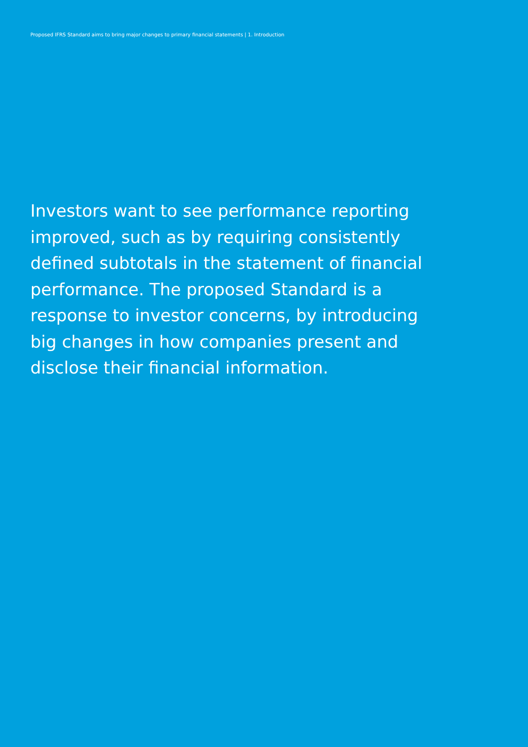Proposed IFRS Standard aims to bring major changes to primary financial statements | 1. Introduction
Investors want to see performance reporting improved, such as by requiring consistently defined subtotals in the statement of financial performance. The proposed Standard is a response to investor concerns, by introducing big changes in how companies present and disclose their financial information.